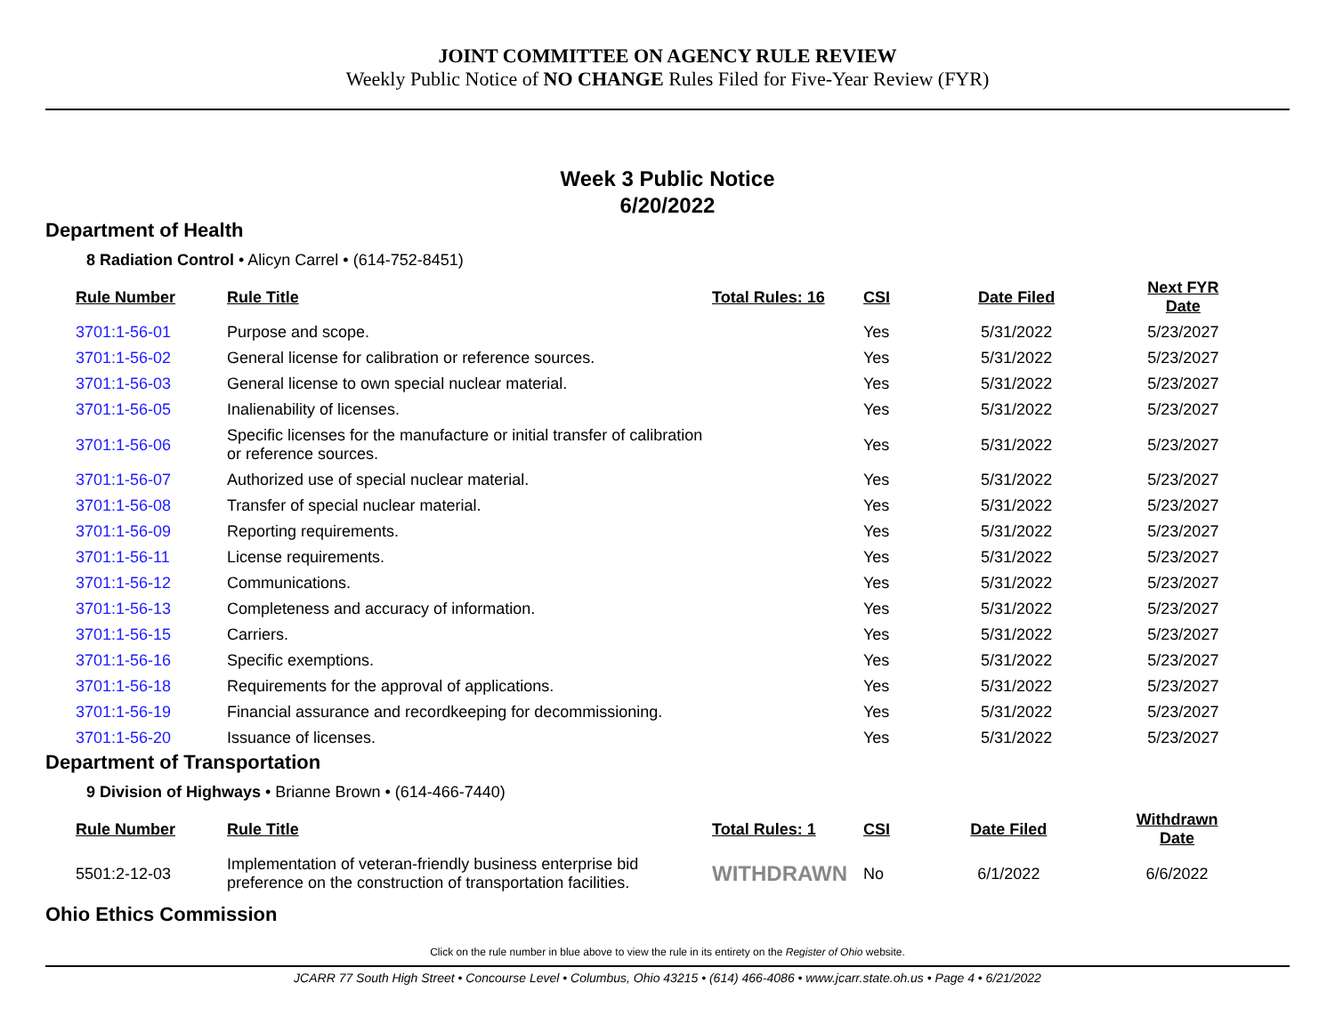JOINT COMMITTEE ON AGENCY RULE REVIEW
Weekly Public Notice of NO CHANGE Rules Filed for Five-Year Review (FYR)
Week 3 Public Notice
6/20/2022
Department of Health
8 Radiation Control • Alicyn Carrel • (614-752-8451)
| Rule Number | Rule Title | Total Rules: 16 | CSI | Date Filed | Next FYR Date |
| --- | --- | --- | --- | --- | --- |
| 3701:1-56-01 | Purpose and scope. | | Yes | 5/31/2022 | 5/23/2027 |
| 3701:1-56-02 | General license for calibration or reference sources. | | Yes | 5/31/2022 | 5/23/2027 |
| 3701:1-56-03 | General license to own special nuclear material. | | Yes | 5/31/2022 | 5/23/2027 |
| 3701:1-56-05 | Inalienability of licenses. | | Yes | 5/31/2022 | 5/23/2027 |
| 3701:1-56-06 | Specific licenses for the manufacture or initial transfer of calibration or reference sources. | | Yes | 5/31/2022 | 5/23/2027 |
| 3701:1-56-07 | Authorized use of special nuclear material. | | Yes | 5/31/2022 | 5/23/2027 |
| 3701:1-56-08 | Transfer of special nuclear material. | | Yes | 5/31/2022 | 5/23/2027 |
| 3701:1-56-09 | Reporting requirements. | | Yes | 5/31/2022 | 5/23/2027 |
| 3701:1-56-11 | License requirements. | | Yes | 5/31/2022 | 5/23/2027 |
| 3701:1-56-12 | Communications. | | Yes | 5/31/2022 | 5/23/2027 |
| 3701:1-56-13 | Completeness and accuracy of information. | | Yes | 5/31/2022 | 5/23/2027 |
| 3701:1-56-15 | Carriers. | | Yes | 5/31/2022 | 5/23/2027 |
| 3701:1-56-16 | Specific exemptions. | | Yes | 5/31/2022 | 5/23/2027 |
| 3701:1-56-18 | Requirements for the approval of applications. | | Yes | 5/31/2022 | 5/23/2027 |
| 3701:1-56-19 | Financial assurance and recordkeeping for decommissioning. | | Yes | 5/31/2022 | 5/23/2027 |
| 3701:1-56-20 | Issuance of licenses. | | Yes | 5/31/2022 | 5/23/2027 |
Department of Transportation
9 Division of Highways • Brianne Brown • (614-466-7440)
| Rule Number | Rule Title | Total Rules: 1 | CSI | Date Filed | Withdrawn Date |
| --- | --- | --- | --- | --- | --- |
| 5501:2-12-03 | Implementation of veteran-friendly business enterprise bid preference on the construction of transportation facilities. | WITHDRAWN | No | 6/1/2022 | 6/6/2022 |
Ohio Ethics Commission
Click on the rule number in blue above to view the rule in its entirety on the Register of Ohio website.
JCARR 77 South High Street • Concourse Level • Columbus, Ohio 43215 • (614) 466-4086 • www.jcarr.state.oh.us • Page 4 • 6/21/2022